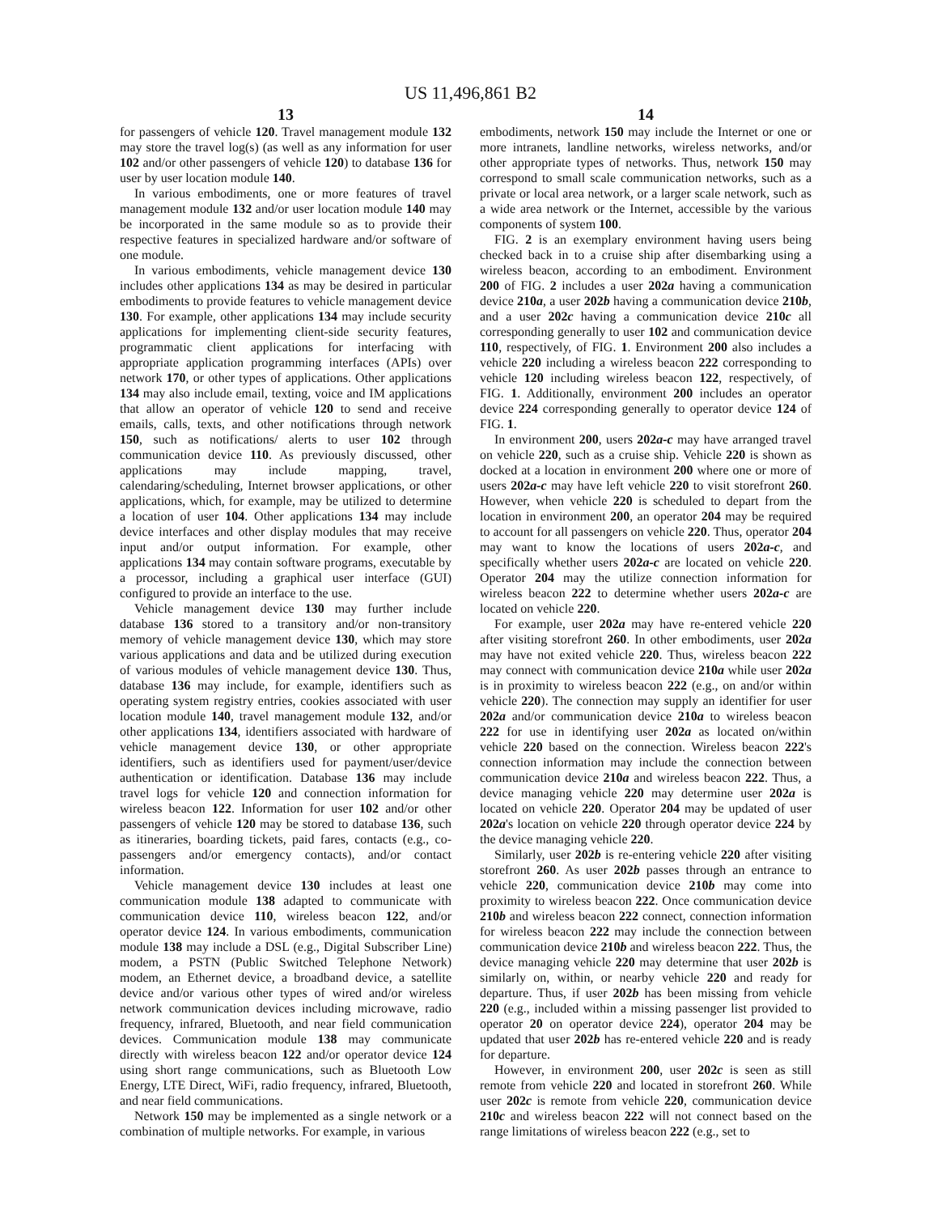US 11,496,861 B2
13
for passengers of vehicle 120. Travel management module 132 may store the travel log(s) (as well as any information for user 102 and/or other passengers of vehicle 120) to database 136 for user by user location module 140.
In various embodiments, one or more features of travel management module 132 and/or user location module 140 may be incorporated in the same module so as to provide their respective features in specialized hardware and/or software of one module.
In various embodiments, vehicle management device 130 includes other applications 134 as may be desired in particular embodiments to provide features to vehicle management device 130. For example, other applications 134 may include security applications for implementing client-side security features, programmatic client applications for interfacing with appropriate application programming interfaces (APIs) over network 170, or other types of applications. Other applications 134 may also include email, texting, voice and IM applications that allow an operator of vehicle 120 to send and receive emails, calls, texts, and other notifications through network 150, such as notifications/ alerts to user 102 through communication device 110. As previously discussed, other applications may include mapping, travel, calendaring/scheduling, Internet browser applications, or other applications, which, for example, may be utilized to determine a location of user 104. Other applications 134 may include device interfaces and other display modules that may receive input and/or output information. For example, other applications 134 may contain software programs, executable by a processor, including a graphical user interface (GUI) configured to provide an interface to the use.
Vehicle management device 130 may further include database 136 stored to a transitory and/or non-transitory memory of vehicle management device 130, which may store various applications and data and be utilized during execution of various modules of vehicle management device 130. Thus, database 136 may include, for example, identifiers such as operating system registry entries, cookies associated with user location module 140, travel management module 132, and/or other applications 134, identifiers associated with hardware of vehicle management device 130, or other appropriate identifiers, such as identifiers used for payment/user/device authentication or identification. Database 136 may include travel logs for vehicle 120 and connection information for wireless beacon 122. Information for user 102 and/or other passengers of vehicle 120 may be stored to database 136, such as itineraries, boarding tickets, paid fares, contacts (e.g., co-passengers and/or emergency contacts), and/or contact information.
Vehicle management device 130 includes at least one communication module 138 adapted to communicate with communication device 110, wireless beacon 122, and/or operator device 124. In various embodiments, communication module 138 may include a DSL (e.g., Digital Subscriber Line) modem, a PSTN (Public Switched Telephone Network) modem, an Ethernet device, a broadband device, a satellite device and/or various other types of wired and/or wireless network communication devices including microwave, radio frequency, infrared, Bluetooth, and near field communication devices. Communication module 138 may communicate directly with wireless beacon 122 and/or operator device 124 using short range communications, such as Bluetooth Low Energy, LTE Direct, WiFi, radio frequency, infrared, Bluetooth, and near field communications.
Network 150 may be implemented as a single network or a combination of multiple networks. For example, in various
14
embodiments, network 150 may include the Internet or one or more intranets, landline networks, wireless networks, and/or other appropriate types of networks. Thus, network 150 may correspond to small scale communication networks, such as a private or local area network, or a larger scale network, such as a wide area network or the Internet, accessible by the various components of system 100.
FIG. 2 is an exemplary environment having users being checked back in to a cruise ship after disembarking using a wireless beacon, according to an embodiment. Environment 200 of FIG. 2 includes a user 202a having a communication device 210a, a user 202b having a communication device 210b, and a user 202c having a communication device 210c all corresponding generally to user 102 and communication device 110, respectively, of FIG. 1. Environment 200 also includes a vehicle 220 including a wireless beacon 222 corresponding to vehicle 120 including wireless beacon 122, respectively, of FIG. 1. Additionally, environment 200 includes an operator device 224 corresponding generally to operator device 124 of FIG. 1.
In environment 200, users 202a-c may have arranged travel on vehicle 220, such as a cruise ship. Vehicle 220 is shown as docked at a location in environment 200 where one or more of users 202a-c may have left vehicle 220 to visit storefront 260. However, when vehicle 220 is scheduled to depart from the location in environment 200, an operator 204 may be required to account for all passengers on vehicle 220. Thus, operator 204 may want to know the locations of users 202a-c, and specifically whether users 202a-c are located on vehicle 220. Operator 204 may the utilize connection information for wireless beacon 222 to determine whether users 202a-c are located on vehicle 220.
For example, user 202a may have re-entered vehicle 220 after visiting storefront 260. In other embodiments, user 202a may have not exited vehicle 220. Thus, wireless beacon 222 may connect with communication device 210a while user 202a is in proximity to wireless beacon 222 (e.g., on and/or within vehicle 220). The connection may supply an identifier for user 202a and/or communication device 210a to wireless beacon 222 for use in identifying user 202a as located on/within vehicle 220 based on the connection. Wireless beacon 222's connection information may include the connection between communication device 210a and wireless beacon 222. Thus, a device managing vehicle 220 may determine user 202a is located on vehicle 220. Operator 204 may be updated of user 202a's location on vehicle 220 through operator device 224 by the device managing vehicle 220.
Similarly, user 202b is re-entering vehicle 220 after visiting storefront 260. As user 202b passes through an entrance to vehicle 220, communication device 210b may come into proximity to wireless beacon 222. Once communication device 210b and wireless beacon 222 connect, connection information for wireless beacon 222 may include the connection between communication device 210b and wireless beacon 222. Thus, the device managing vehicle 220 may determine that user 202b is similarly on, within, or nearby vehicle 220 and ready for departure. Thus, if user 202b has been missing from vehicle 220 (e.g., included within a missing passenger list provided to operator 20 on operator device 224), operator 204 may be updated that user 202b has re-entered vehicle 220 and is ready for departure.
However, in environment 200, user 202c is seen as still remote from vehicle 220 and located in storefront 260. While user 202c is remote from vehicle 220, communication device 210c and wireless beacon 222 will not connect based on the range limitations of wireless beacon 222 (e.g., set to